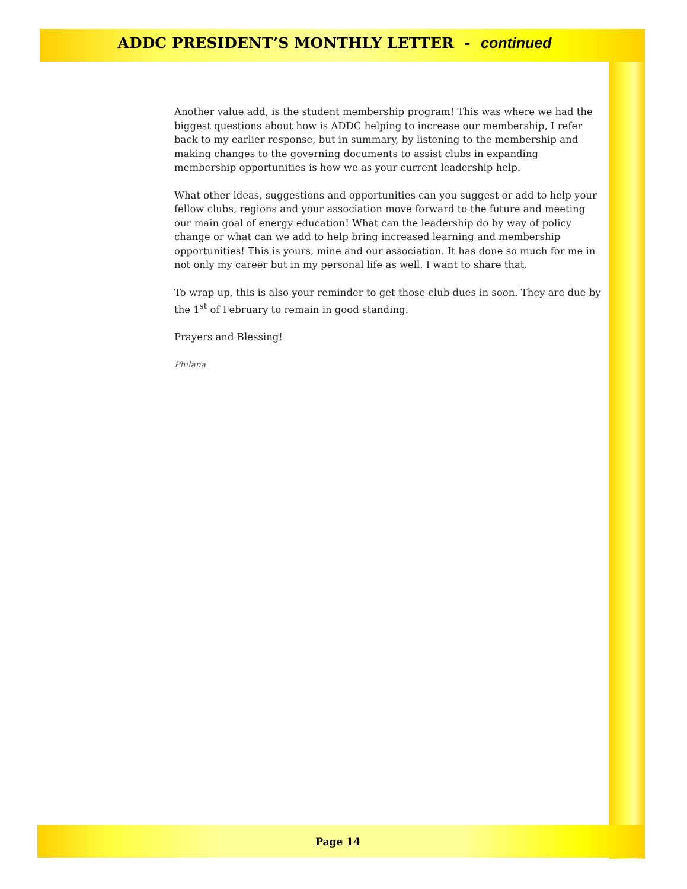ADDC PRESIDENT’S MONTHLY LETTER - continued
Another value add, is the student membership program! This was where we had the biggest questions about how is ADDC helping to increase our membership, I refer back to my earlier response, but in summary, by listening to the membership and making changes to the governing documents to assist clubs in expanding membership opportunities is how we as your current leadership help.
What other ideas, suggestions and opportunities can you suggest or add to help your fellow clubs, regions and your association move forward to the future and meeting our main goal of energy education! What can the leadership do by way of policy change or what can we add to help bring increased learning and membership opportunities! This is yours, mine and our association. It has done so much for me in not only my career but in my personal life as well. I want to share that.
To wrap up, this is also your reminder to get those club dues in soon. They are due by the 1<sup>st</sup> of February to remain in good standing.
Prayers and Blessing!
Philana
Page 14